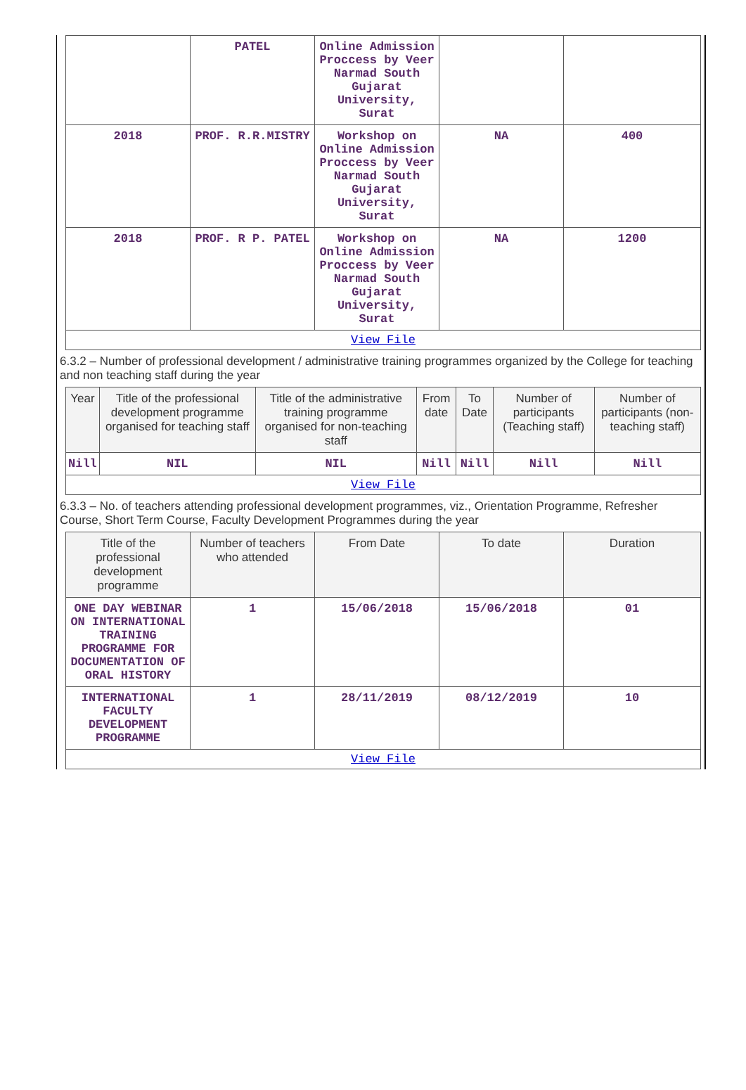| | PATEL | Online Admission Proccess by Veer Narmad South Gujarat University, Surat | | |
| 2018 | PROF. R.R.MISTRY | Workshop on Online Admission Proccess by Veer Narmad South Gujarat University, Surat | NA | 400 |
| 2018 | PROF. R P. PATEL | Workshop on Online Admission Proccess by Veer Narmad South Gujarat University, Surat | NA | 1200 |
| View File | | | | |
6.3.2 – Number of professional development / administrative training programmes organized by the College for teaching and non teaching staff during the year
| Year | Title of the professional development programme organised for teaching staff | Title of the administrative training programme organised for non-teaching staff | From date | To Date | Number of participants (Teaching staff) | Number of participants (non-teaching staff) |
| --- | --- | --- | --- | --- | --- | --- |
| Nill | NIL | NIL | Nill | Nill | Nill | Nill |
| View File | | | | | | |
6.3.3 – No. of teachers attending professional development programmes, viz., Orientation Programme, Refresher Course, Short Term Course, Faculty Development Programmes during the year
| Title of the professional development programme | Number of teachers who attended | From Date | To date | Duration |
| --- | --- | --- | --- | --- |
| ONE DAY WEBINAR ON INTERNATIONAL TRAINING PROGRAMME FOR DOCUMENTATION OF ORAL HISTORY | 1 | 15/06/2018 | 15/06/2018 | 01 |
| INTERNATIONAL FACULTY DEVELOPMENT PROGRAMME | 1 | 28/11/2019 | 08/12/2019 | 10 |
| View File | | | | |